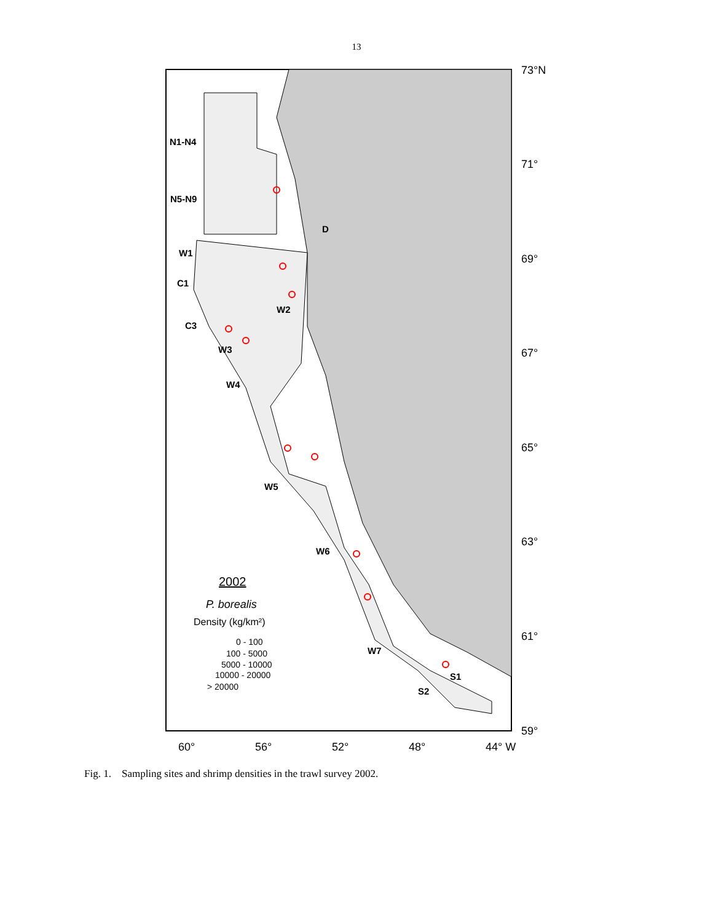13
N1-N4
N5-N9
D
W1
C1
W2
C3
W3
W4
W5
W6
W7
S1
S2
73°N
71°
69°
67°
65°
63°
61°
59°
60°
56°
52°
48°
44° W
2002
P. borealis
Density (kg/km²)
0 - 100
100 - 5000
5000 - 10000
10000 - 20000
> 20000
Fig. 1. Sampling sites and shrimp densities in the trawl survey 2002.